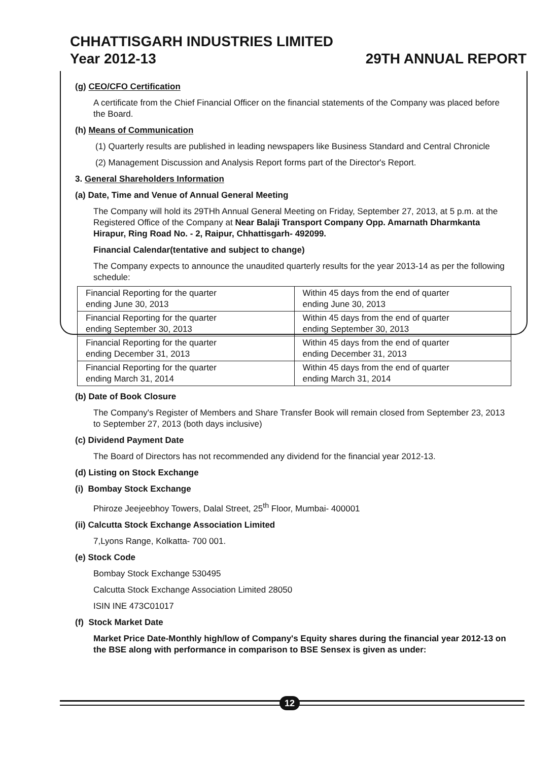CHHATTISGARH INDUSTRIES LIMITED
Year 2012-13 29TH ANNUAL REPORT
(g) CEO/CFO Certification
A certificate from the Chief Financial Officer on the financial statements of the Company was placed before the Board.
(h) Means of Communication
(1) Quarterly results are published in leading newspapers like Business Standard and Central Chronicle
(2) Management Discussion and Analysis Report forms part of the Director's Report.
3. General Shareholders Information
(a) Date, Time and Venue of Annual General Meeting
The Company will hold its 29THh Annual General Meeting on Friday, September 27, 2013, at 5 p.m. at the Registered Office of the Company at Near Balaji Transport Company Opp. Amarnath Dharmkanta Hirapur, Ring Road No. - 2, Raipur, Chhattisgarh- 492099.
Financial Calendar(tentative and subject to change)
The Company expects to announce the unaudited quarterly results for the year 2013-14 as per the following schedule:
| Financial Reporting for the quarter ending June 30, 2013 | Within 45 days from the end of quarter ending June 30, 2013 |
| Financial Reporting for the quarter ending September 30, 2013 | Within 45 days from the end of quarter ending September 30, 2013 |
| Financial Reporting for the quarter ending December 31, 2013 | Within 45 days from the end of quarter ending December 31, 2013 |
| Financial Reporting for the quarter ending March 31, 2014 | Within 45 days from the end of quarter ending March 31, 2014 |
(b) Date of Book Closure
The Company's Register of Members and Share Transfer Book will remain closed from September 23, 2013 to September 27, 2013 (both days inclusive)
(c) Dividend Payment Date
The Board of Directors has not recommended any dividend for the financial year 2012-13.
(d) Listing on Stock Exchange
(i) Bombay Stock Exchange
Phiroze Jeejeebhoy Towers, Dalal Street, 25<sup>th</sup> Floor, Mumbai- 400001
(ii) Calcutta Stock Exchange Association Limited
7,Lyons Range, Kolkatta- 700 001.
(e) Stock Code
Bombay Stock Exchange 530495
Calcutta Stock Exchange Association Limited 28050
ISIN INE 473C01017
(f) Stock Market Date
Market Price Date-Monthly high/low of Company's Equity shares during the financial year 2012-13 on the BSE along with performance in comparison to BSE Sensex is given as under:
12